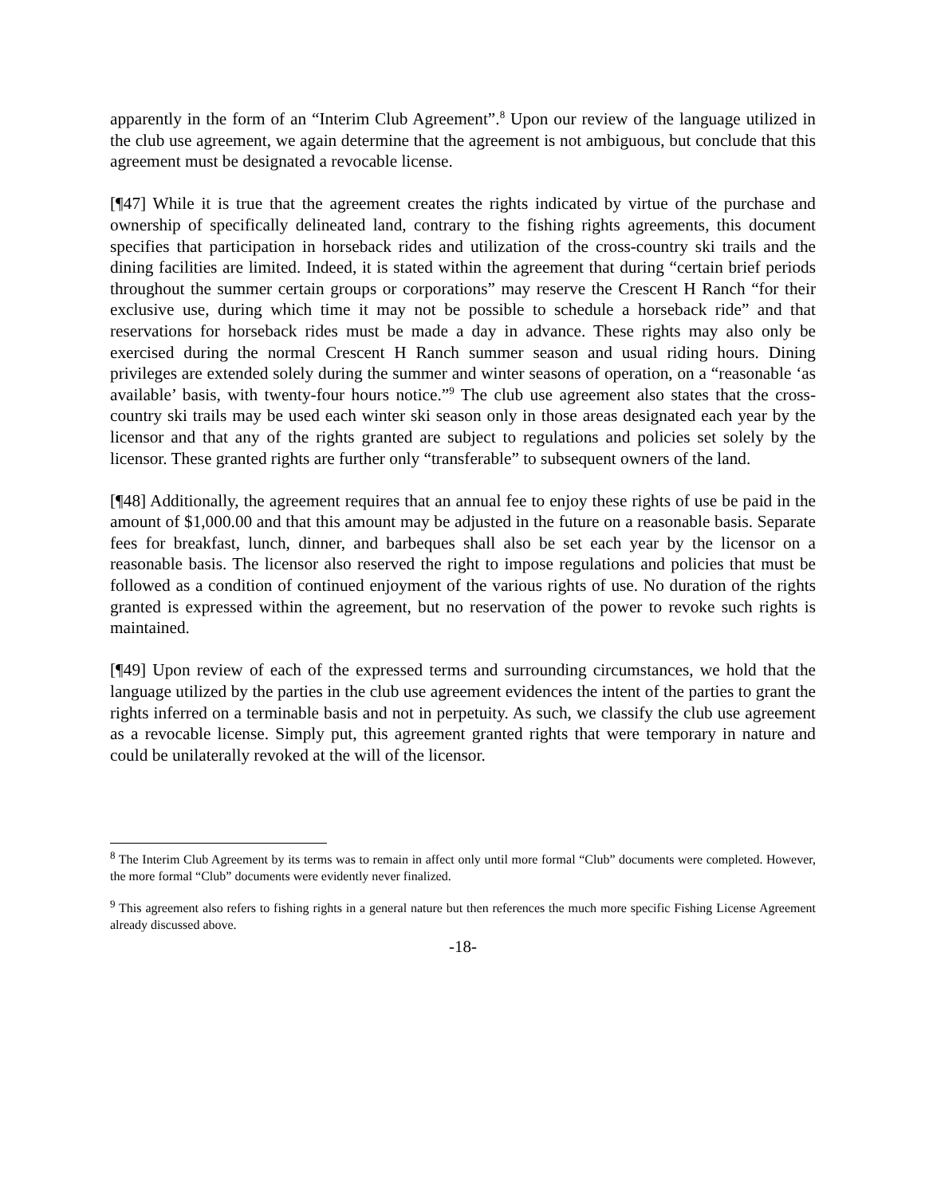apparently in the form of an “Interim Club Agreement”.<sup>8</sup> Upon our review of the language utilized in the club use agreement, we again determine that the agreement is not ambiguous, but conclude that this agreement must be designated a revocable license.
[¶47] While it is true that the agreement creates the rights indicated by virtue of the purchase and ownership of specifically delineated land, contrary to the fishing rights agreements, this document specifies that participation in horseback rides and utilization of the cross-country ski trails and the dining facilities are limited. Indeed, it is stated within the agreement that during “certain brief periods throughout the summer certain groups or corporations” may reserve the Crescent H Ranch “for their exclusive use, during which time it may not be possible to schedule a horseback ride” and that reservations for horseback rides must be made a day in advance. These rights may also only be exercised during the normal Crescent H Ranch summer season and usual riding hours. Dining privileges are extended solely during the summer and winter seasons of operation, on a “reasonable ‘as available’ basis, with twenty-four hours notice.”<sup>9</sup> The club use agreement also states that the cross-country ski trails may be used each winter ski season only in those areas designated each year by the licensor and that any of the rights granted are subject to regulations and policies set solely by the licensor. These granted rights are further only “transferable” to subsequent owners of the land.
[¶48] Additionally, the agreement requires that an annual fee to enjoy these rights of use be paid in the amount of $1,000.00 and that this amount may be adjusted in the future on a reasonable basis. Separate fees for breakfast, lunch, dinner, and barbeques shall also be set each year by the licensor on a reasonable basis. The licensor also reserved the right to impose regulations and policies that must be followed as a condition of continued enjoyment of the various rights of use. No duration of the rights granted is expressed within the agreement, but no reservation of the power to revoke such rights is maintained.
[¶49] Upon review of each of the expressed terms and surrounding circumstances, we hold that the language utilized by the parties in the club use agreement evidences the intent of the parties to grant the rights inferred on a terminable basis and not in perpetuity. As such, we classify the club use agreement as a revocable license. Simply put, this agreement granted rights that were temporary in nature and could be unilaterally revoked at the will of the licensor.
<sup>8</sup> The Interim Club Agreement by its terms was to remain in affect only until more formal “Club” documents were completed. However, the more formal “Club” documents were evidently never finalized.
<sup>9</sup> This agreement also refers to fishing rights in a general nature but then references the much more specific Fishing License Agreement already discussed above.
-18-